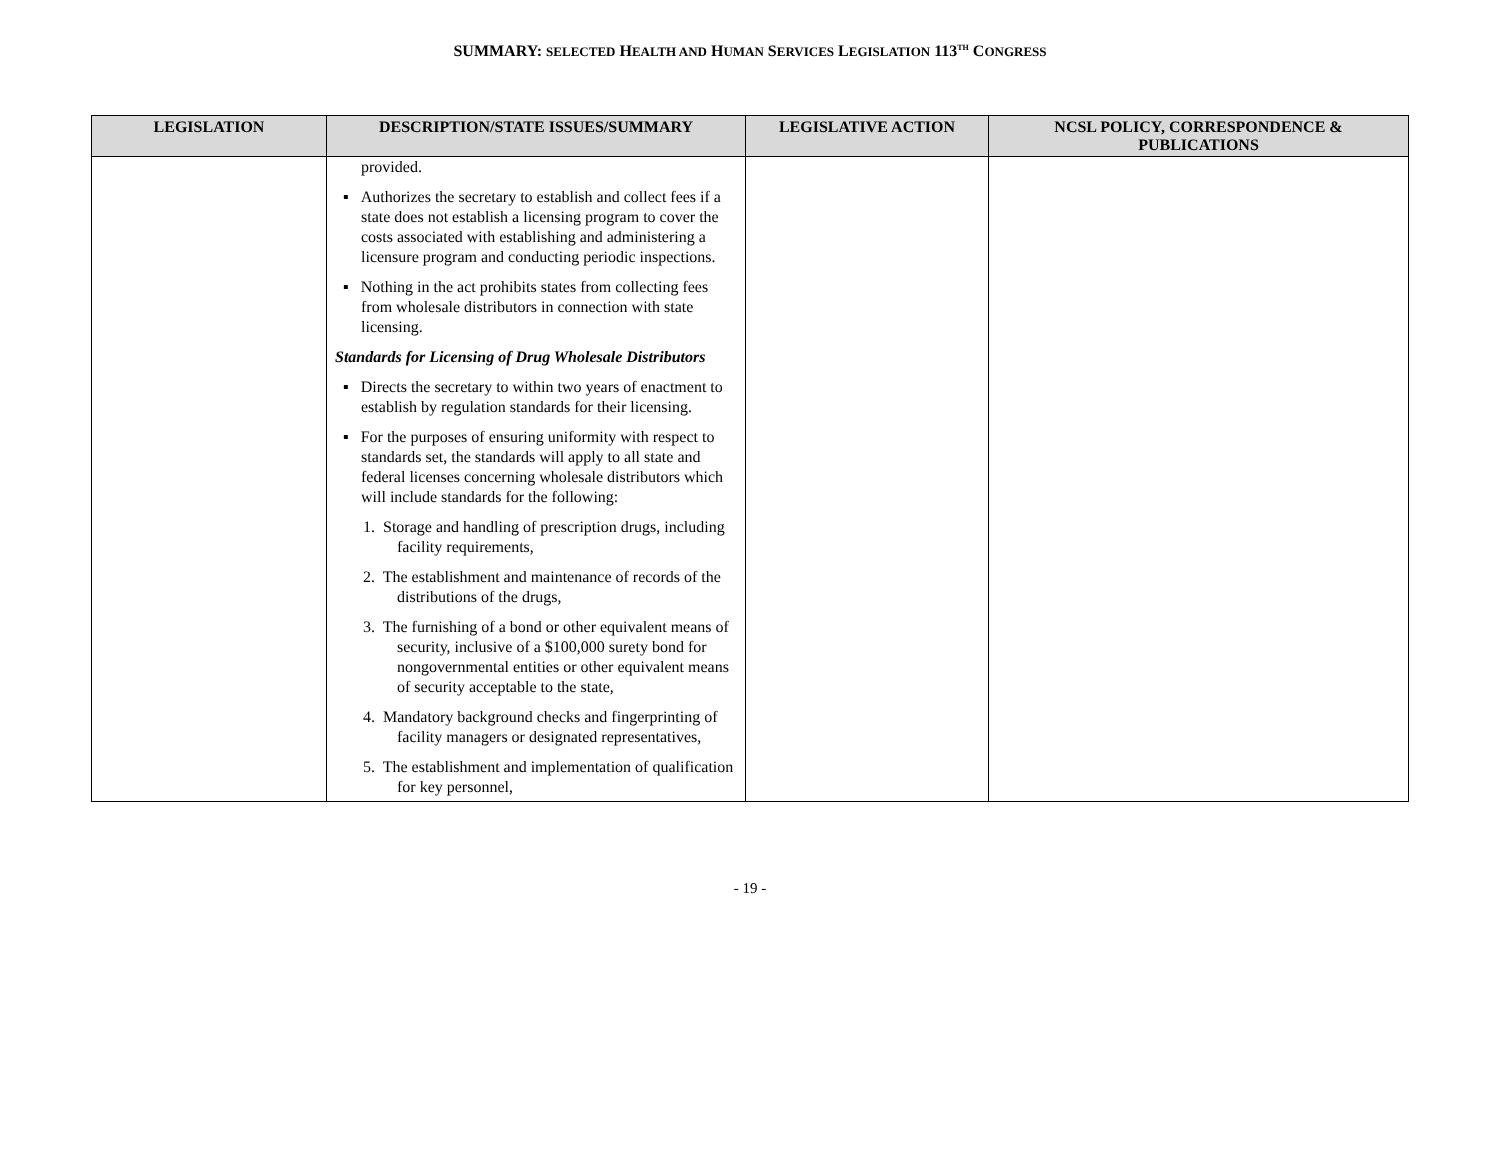SUMMARY: SELECTED HEALTH AND HUMAN SERVICES LEGISLATION 113<sup>TH</sup> CONGRESS
| LEGISLATION | DESCRIPTION/STATE ISSUES/SUMMARY | LEGISLATIVE ACTION | NCSL POLICY, CORRESPONDENCE & PUBLICATIONS |
| --- | --- | --- | --- |
| | provided. ▪ Authorizes the secretary to establish and collect fees if a state does not establish a licensing program to cover the costs associated with establishing and administering a licensure program and conducting periodic inspections. ▪ Nothing in the act prohibits states from collecting fees from wholesale distributors in connection with state licensing. Standards for Licensing of Drug Wholesale Distributors ▪ Directs the secretary to within two years of enactment to establish by regulation standards for their licensing. ▪ For the purposes of ensuring uniformity with respect to standards set, the standards will apply to all state and federal licenses concerning wholesale distributors which will include standards for the following: 1. Storage and handling of prescription drugs, including facility requirements, 2. The establishment and maintenance of records of the distributions of the drugs, 3. The furnishing of a bond or other equivalent means of security, inclusive of a $100,000 surety bond for nongovernmental entities or other equivalent means of security acceptable to the state, 4. Mandatory background checks and fingerprinting of facility managers or designated representatives, 5. The establishment and implementation of qualification for key personnel, | | |
- 19 -